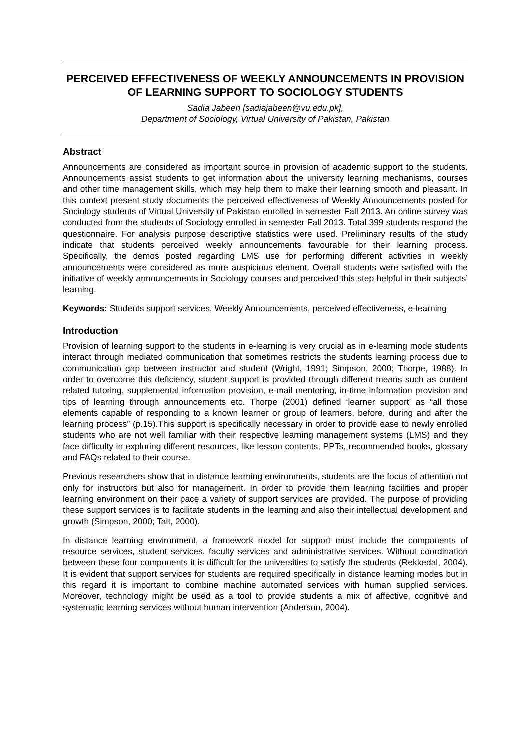PERCEIVED EFFECTIVENESS OF WEEKLY ANNOUNCEMENTS IN PROVISION OF LEARNING SUPPORT TO SOCIOLOGY STUDENTS
Sadia Jabeen [sadiajabeen@vu.edu.pk],
Department of Sociology, Virtual University of Pakistan, Pakistan
Abstract
Announcements are considered as important source in provision of academic support to the students. Announcements assist students to get information about the university learning mechanisms, courses and other time management skills, which may help them to make their learning smooth and pleasant. In this context present study documents the perceived effectiveness of Weekly Announcements posted for Sociology students of Virtual University of Pakistan enrolled in semester Fall 2013. An online survey was conducted from the students of Sociology enrolled in semester Fall 2013. Total 399 students respond the questionnaire. For analysis purpose descriptive statistics were used. Preliminary results of the study indicate that students perceived weekly announcements favourable for their learning process. Specifically, the demos posted regarding LMS use for performing different activities in weekly announcements were considered as more auspicious element. Overall students were satisfied with the initiative of weekly announcements in Sociology courses and perceived this step helpful in their subjects’ learning.
Keywords: Students support services, Weekly Announcements, perceived effectiveness, e-learning
Introduction
Provision of learning support to the students in e-learning is very crucial as in e-learning mode students interact through mediated communication that sometimes restricts the students learning process due to communication gap between instructor and student (Wright, 1991; Simpson, 2000; Thorpe, 1988). In order to overcome this deficiency, student support is provided through different means such as content related tutoring, supplemental information provision, e-mail mentoring, in-time information provision and tips of learning through announcements etc. Thorpe (2001) defined ‘learner support’ as “all those elements capable of responding to a known learner or group of learners, before, during and after the learning process” (p.15).This support is specifically necessary in order to provide ease to newly enrolled students who are not well familiar with their respective learning management systems (LMS) and they face difficulty in exploring different resources, like lesson contents, PPTs, recommended books, glossary and FAQs related to their course.
Previous researchers show that in distance learning environments, students are the focus of attention not only for instructors but also for management. In order to provide them learning facilities and proper learning environment on their pace a variety of support services are provided. The purpose of providing these support services is to facilitate students in the learning and also their intellectual development and growth (Simpson, 2000; Tait, 2000).
In distance learning environment, a framework model for support must include the components of resource services, student services, faculty services and administrative services. Without coordination between these four components it is difficult for the universities to satisfy the students (Rekkedal, 2004). It is evident that support services for students are required specifically in distance learning modes but in this regard it is important to combine machine automated services with human supplied services. Moreover, technology might be used as a tool to provide students a mix of affective, cognitive and systematic learning services without human intervention (Anderson, 2004).